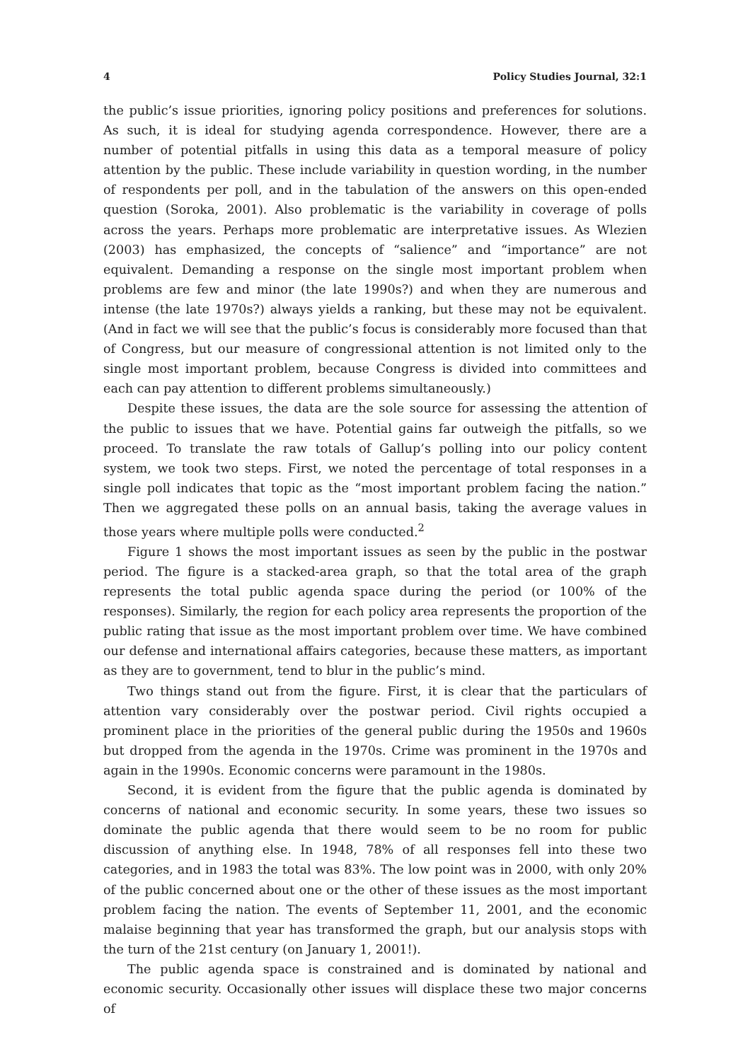4 Policy Studies Journal, 32:1
the public’s issue priorities, ignoring policy positions and preferences for solutions. As such, it is ideal for studying agenda correspondence. However, there are a number of potential pitfalls in using this data as a temporal measure of policy attention by the public. These include variability in question wording, in the number of respondents per poll, and in the tabulation of the answers on this open-ended question (Soroka, 2001). Also problematic is the variability in coverage of polls across the years. Perhaps more problematic are interpretative issues. As Wlezien (2003) has emphasized, the concepts of “salience” and “importance” are not equivalent. Demanding a response on the single most important problem when problems are few and minor (the late 1990s?) and when they are numerous and intense (the late 1970s?) always yields a ranking, but these may not be equivalent. (And in fact we will see that the public’s focus is considerably more focused than that of Congress, but our measure of congressional attention is not limited only to the single most important problem, because Congress is divided into committees and each can pay attention to different problems simultaneously.)
Despite these issues, the data are the sole source for assessing the attention of the public to issues that we have. Potential gains far outweigh the pitfalls, so we proceed. To translate the raw totals of Gallup’s polling into our policy content system, we took two steps. First, we noted the percentage of total responses in a single poll indicates that topic as the “most important problem facing the nation.” Then we aggregated these polls on an annual basis, taking the average values in those years where multiple polls were conducted.<sup>2</sup>
Figure 1 shows the most important issues as seen by the public in the postwar period. The figure is a stacked-area graph, so that the total area of the graph represents the total public agenda space during the period (or 100% of the responses). Similarly, the region for each policy area represents the proportion of the public rating that issue as the most important problem over time. We have combined our defense and international affairs categories, because these matters, as important as they are to government, tend to blur in the public’s mind.
Two things stand out from the figure. First, it is clear that the particulars of attention vary considerably over the postwar period. Civil rights occupied a prominent place in the priorities of the general public during the 1950s and 1960s but dropped from the agenda in the 1970s. Crime was prominent in the 1970s and again in the 1990s. Economic concerns were paramount in the 1980s.
Second, it is evident from the figure that the public agenda is dominated by concerns of national and economic security. In some years, these two issues so dominate the public agenda that there would seem to be no room for public discussion of anything else. In 1948, 78% of all responses fell into these two categories, and in 1983 the total was 83%. The low point was in 2000, with only 20% of the public concerned about one or the other of these issues as the most important problem facing the nation. The events of September 11, 2001, and the economic malaise beginning that year has transformed the graph, but our analysis stops with the turn of the 21st century (on January 1, 2001!).
The public agenda space is constrained and is dominated by national and economic security. Occasionally other issues will displace these two major concerns of